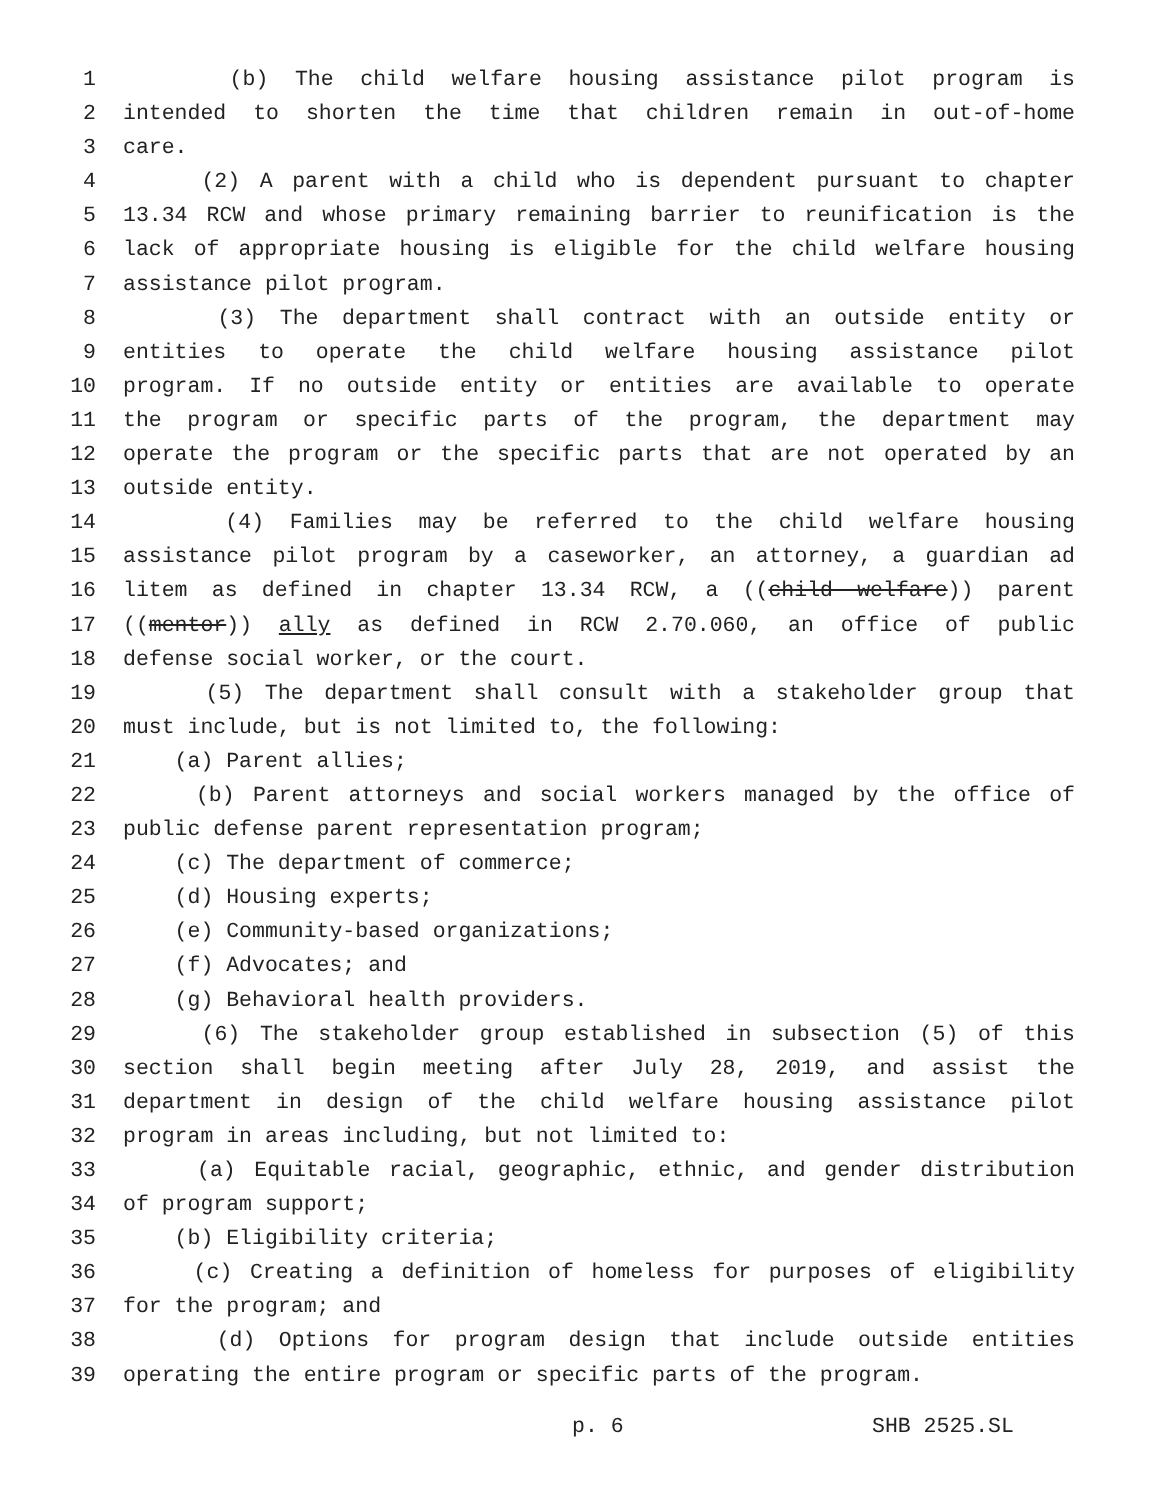1 (b) The child welfare housing assistance pilot program is
2 intended to shorten the time that children remain in out-of-home
3 care.
4 (2) A parent with a child who is dependent pursuant to chapter
5 13.34 RCW and whose primary remaining barrier to reunification is the
6 lack of appropriate housing is eligible for the child welfare housing
7 assistance pilot program.
8 (3) The department shall contract with an outside entity or
9 entities to operate the child welfare housing assistance pilot
10 program. If no outside entity or entities are available to operate
11 the program or specific parts of the program, the department may
12 operate the program or the specific parts that are not operated by an
13 outside entity.
14 (4) Families may be referred to the child welfare housing
15 assistance pilot program by a caseworker, an attorney, a guardian ad
16 litem as defined in chapter 13.34 RCW, a ((child welfare)) parent
17 ((mentor)) ally as defined in RCW 2.70.060, an office of public
18 defense social worker, or the court.
19 (5) The department shall consult with a stakeholder group that
20 must include, but is not limited to, the following:
21 (a) Parent allies;
22 (b) Parent attorneys and social workers managed by the office of
23 public defense parent representation program;
24 (c) The department of commerce;
25 (d) Housing experts;
26 (e) Community-based organizations;
27 (f) Advocates; and
28 (g) Behavioral health providers.
29 (6) The stakeholder group established in subsection (5) of this
30 section shall begin meeting after July 28, 2019, and assist the
31 department in design of the child welfare housing assistance pilot
32 program in areas including, but not limited to:
33 (a) Equitable racial, geographic, ethnic, and gender distribution
34 of program support;
35 (b) Eligibility criteria;
36 (c) Creating a definition of homeless for purposes of eligibility
37 for the program; and
38 (d) Options for program design that include outside entities
39 operating the entire program or specific parts of the program.
p. 6 SHB 2525.SL